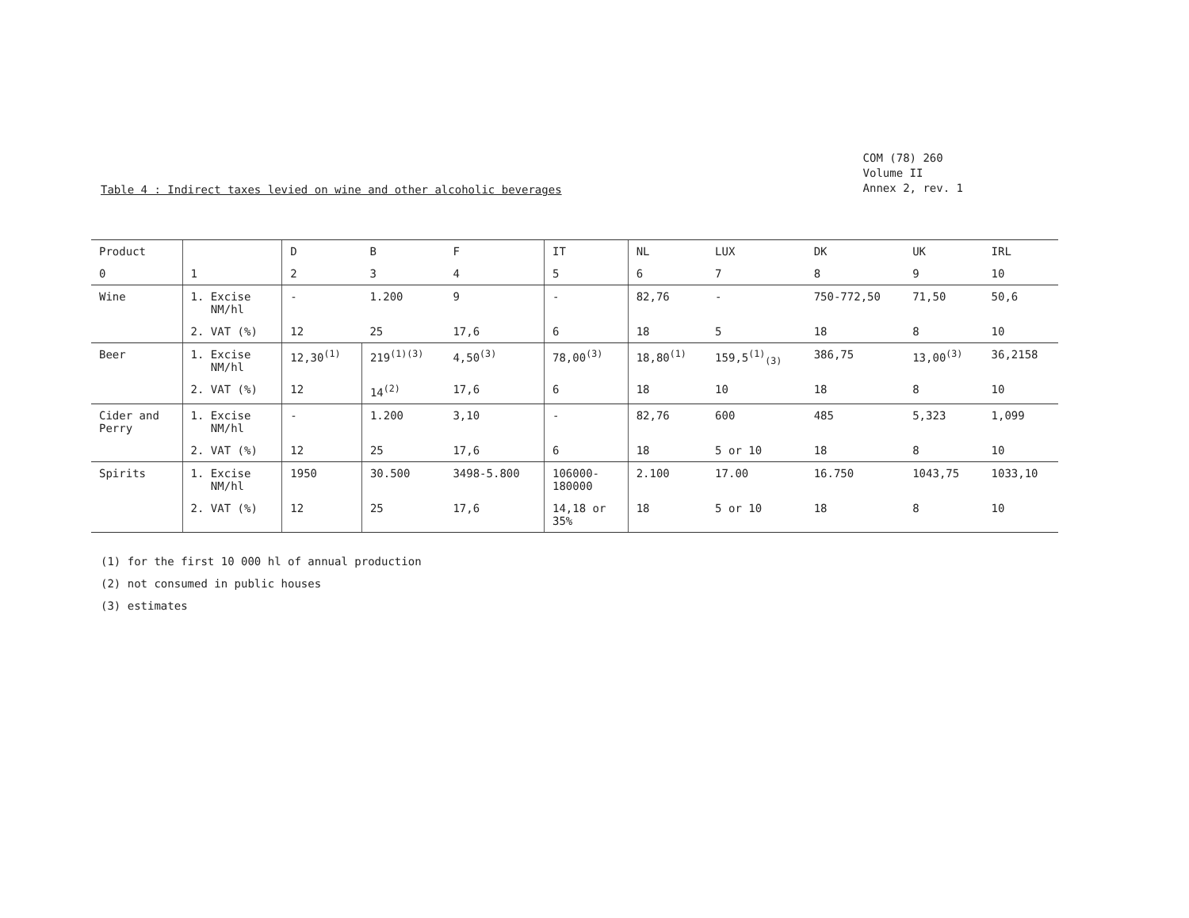Table 4 : Indirect taxes levied on wine and other alcoholic beverages
COM (78) 260
Volume II
Annex 2, rev. 1
| Product | | D | B | F | IT | NL | LUX | DK | UK | IRL |
| --- | --- | --- | --- | --- | --- | --- | --- | --- | --- | --- |
| 0 | 1 | 2 | 3 | 4 | 5 | 6 | 7 | 8 | 9 | 10 |
| Wine | 1. Excise NM/hl | - | 1.200 | 9 | - | 82,76 | - | 750-772,50 | 71,50 | 50,6 |
| | 2. VAT (%) | 12 | 25 | 17,6 | 6 | 18 | 5 | 18 | 8 | 10 |
| Beer | 1. Excise NM/hl | 12,30<sup>(1)</sup> | 219<sup>(1)(3)</sup> | 4,50<sup>(3)</sup> | 78,00<sup>(3)</sup> | 18,80<sup>(1)</sup> | 159,5<sup>(1)</sup><sub>(3)</sub> | 386,75 | 13,00<sup>(3)</sup> | 36,2158 |
| | 2. VAT (%) | 12 | 14<sup>(2)</sup> | 17,6 | 6 | 18 | 10 | 18 | 8 | 10 |
| Cider and Perry | 1. Excise NM/hl | - | 1.200 | 3,10 | - | 82,76 | 600 | 485 | 5,323 | 1,099 |
| | 2. VAT (%) | 12 | 25 | 17,6 | 6 | 18 | 5 or 10 | 18 | 8 | 10 |
| Spirits | 1. Excise NM/hl | 1950 | 30.500 | 3498-5.800 | 106000- 180000 | 2.100 | 17.00 | 16.750 | 1043,75 | 1033,10 |
| | 2. VAT (%) | 12 | 25 | 17,6 | 14,18 or 35% | 18 | 5 or 10 | 18 | 8 | 10 |
(1) for the first 10 000 hl of annual production
(2) not consumed in public houses
(3) estimates